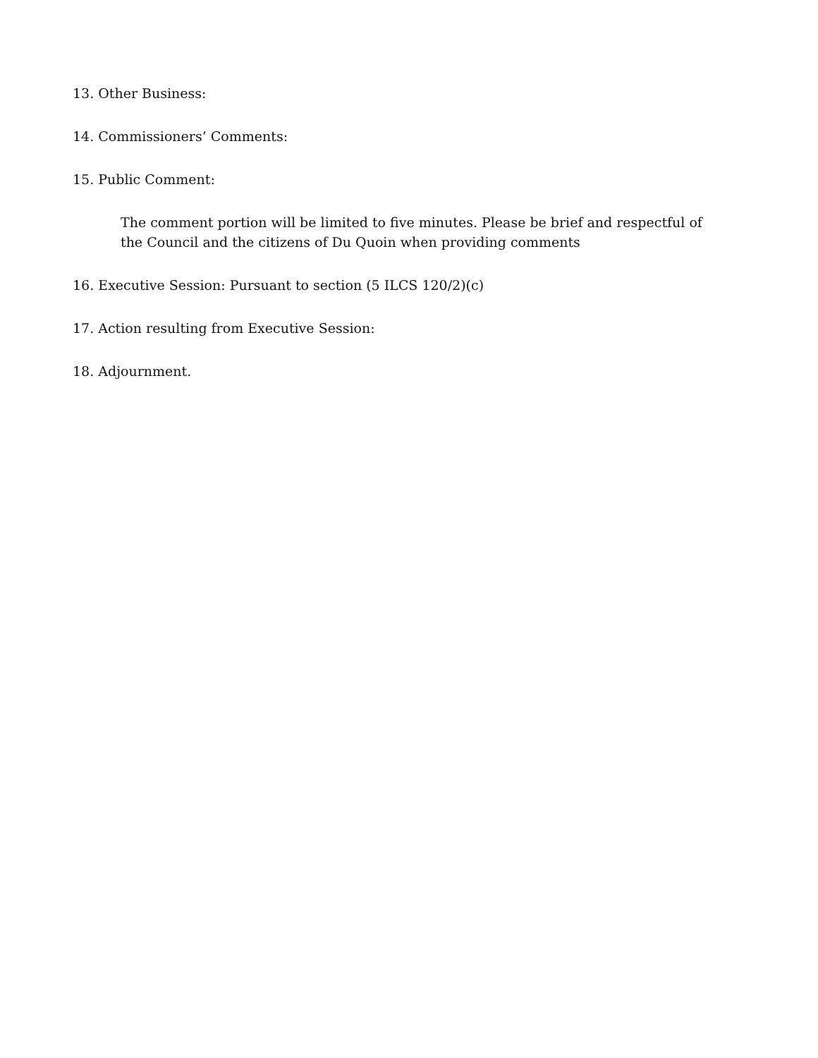13. Other Business:
14. Commissioners’ Comments:
15. Public Comment:
The comment portion will be limited to five minutes. Please be brief and respectful of the Council and the citizens of Du Quoin when providing comments
16. Executive Session: Pursuant to section (5 ILCS 120/2)(c)
17. Action resulting from Executive Session:
18. Adjournment.